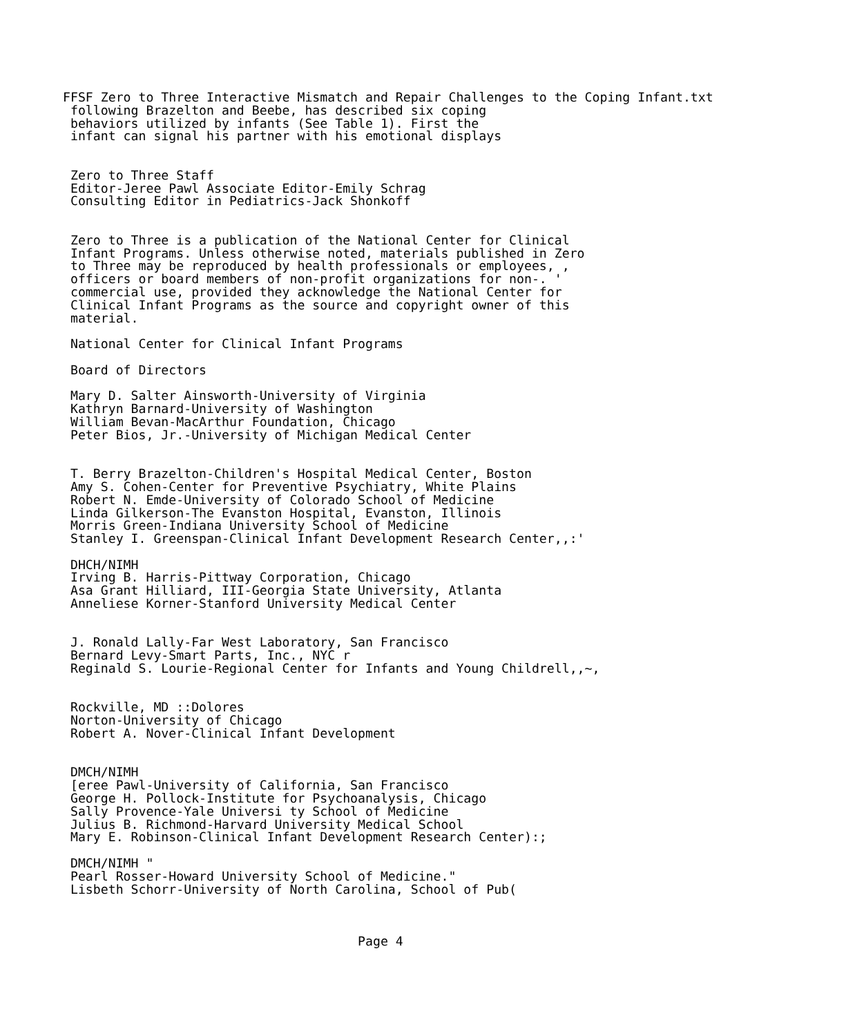FFSF Zero to Three Interactive Mismatch and Repair Challenges to the Coping Infant.txt
 following Brazelton and Beebe, has described six coping
 behaviors utilized by infants (See Table 1). First the
 infant can signal his partner with his emotional displays


 Zero to Three Staff
 Editor-Jeree Pawl Associate Editor-Emily Schrag
 Consulting Editor in Pediatrics-Jack Shonkoff


 Zero to Three is a publication of the National Center for Clinical
 Infant Programs. Unless otherwise noted, materials published in Zero
 to Three may be reproduced by health professionals or employees, ,
 officers or board members of non-profit organizations for non-. '
 commercial use, provided they acknowledge the National Center for
 Clinical Infant Programs as the source and copyright owner of this
 material.

 National Center for Clinical Infant Programs

 Board of Directors

 Mary D. Salter Ainsworth-University of Virginia
 Kathryn Barnard-University of Washington
 William Bevan-MacArthur Foundation, Chicago
 Peter Bios, Jr.-University of Michigan Medical Center


 T. Berry Brazelton-Children's Hospital Medical Center, Boston
 Amy S. Cohen-Center for Preventive Psychiatry, White Plains
 Robert N. Emde-University of Colorado School of Medicine
 Linda Gilkerson-The Evanston Hospital, Evanston, Illinois
 Morris Green-Indiana University School of Medicine
 Stanley I. Greenspan-Clinical Infant Development Research Center,,:'

 DHCH/NIMH
 Irving B. Harris-Pittway Corporation, Chicago
 Asa Grant Hilliard, III-Georgia State University, Atlanta
 Anneliese Korner-Stanford University Medical Center


 J. Ronald Lally-Far West Laboratory, San Francisco
 Bernard Levy-Smart Parts, Inc., NYC r
 Reginald S. Lourie-Regional Center for Infants and Young Childrell,,~,


 Rockville, MD ::Dolores
 Norton-University of Chicago
 Robert A. Nover-Clinical Infant Development


 DMCH/NIMH
 [eree Pawl-University of California, San Francisco
 George H. Pollock-Institute for Psychoanalysis, Chicago
 Sally Provence-Yale Universi ty School of Medicine
 Julius B. Richmond-Harvard University Medical School
 Mary E. Robinson-Clinical Infant Development Research Center):;

 DMCH/NIMH "
 Pearl Rosser-Howard University School of Medicine."
 Lisbeth Schorr-University of North Carolina, School of Pub(



                                       Page 4